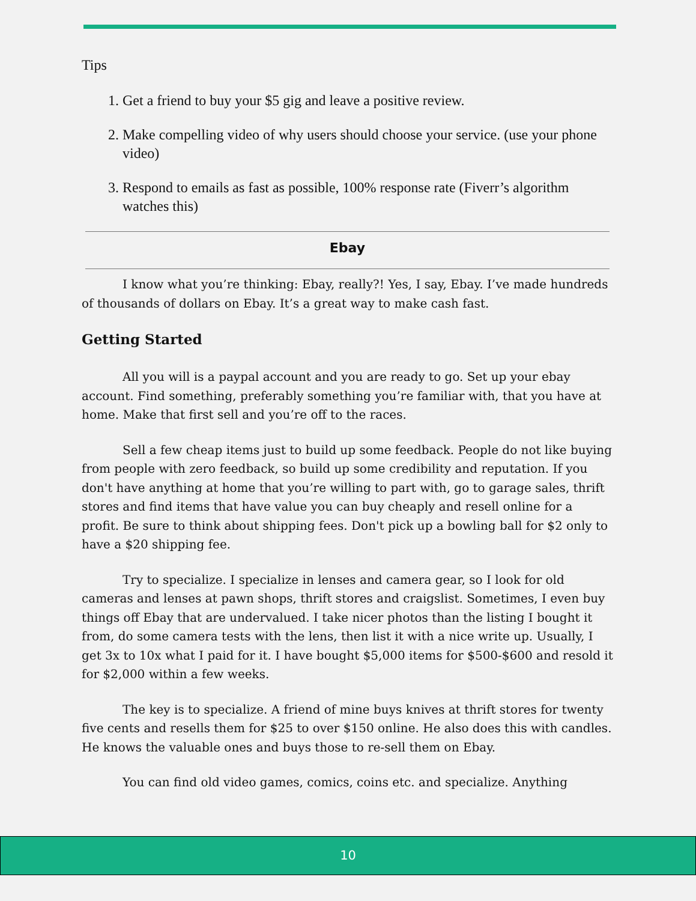Tips
1. Get a friend to buy your $5 gig and leave a positive review.
2. Make compelling video of why users should choose your service. (use your phone video)
3. Respond to emails as fast as possible, 100% response rate (Fiverr’s algorithm watches this)
Ebay
I know what you’re thinking: Ebay, really?! Yes, I say, Ebay. I’ve made hundreds of thousands of dollars on Ebay. It’s a great way to make cash fast.
Getting Started
All you will is a paypal account and you are ready to go. Set up your ebay account. Find something, preferably something you’re familiar with, that you have at home. Make that first sell and you’re off to the races.
Sell a few cheap items just to build up some feedback. People do not like buying from people with zero feedback, so build up some credibility and reputation. If you don't have anything at home that you’re willing to part with, go to garage sales, thrift stores and find items that have value you can buy cheaply and resell online for a profit. Be sure to think about shipping fees. Don't pick up a bowling ball for $2 only to have a $20 shipping fee.
Try to specialize. I specialize in lenses and camera gear, so I look for old cameras and lenses at pawn shops, thrift stores and craigslist. Sometimes, I even buy things off Ebay that are undervalued. I take nicer photos than the listing I bought it from, do some camera tests with the lens, then list it with a nice write up. Usually, I get 3x to 10x what I paid for it. I have bought $5,000 items for $500-$600 and resold it for $2,000 within a few weeks.
The key is to specialize. A friend of mine buys knives at thrift stores for twenty five cents and resells them for $25 to over $150 online. He also does this with candles. He knows the valuable ones and buys those to re-sell them on Ebay.
You can find old video games, comics, coins etc. and specialize. Anything
10